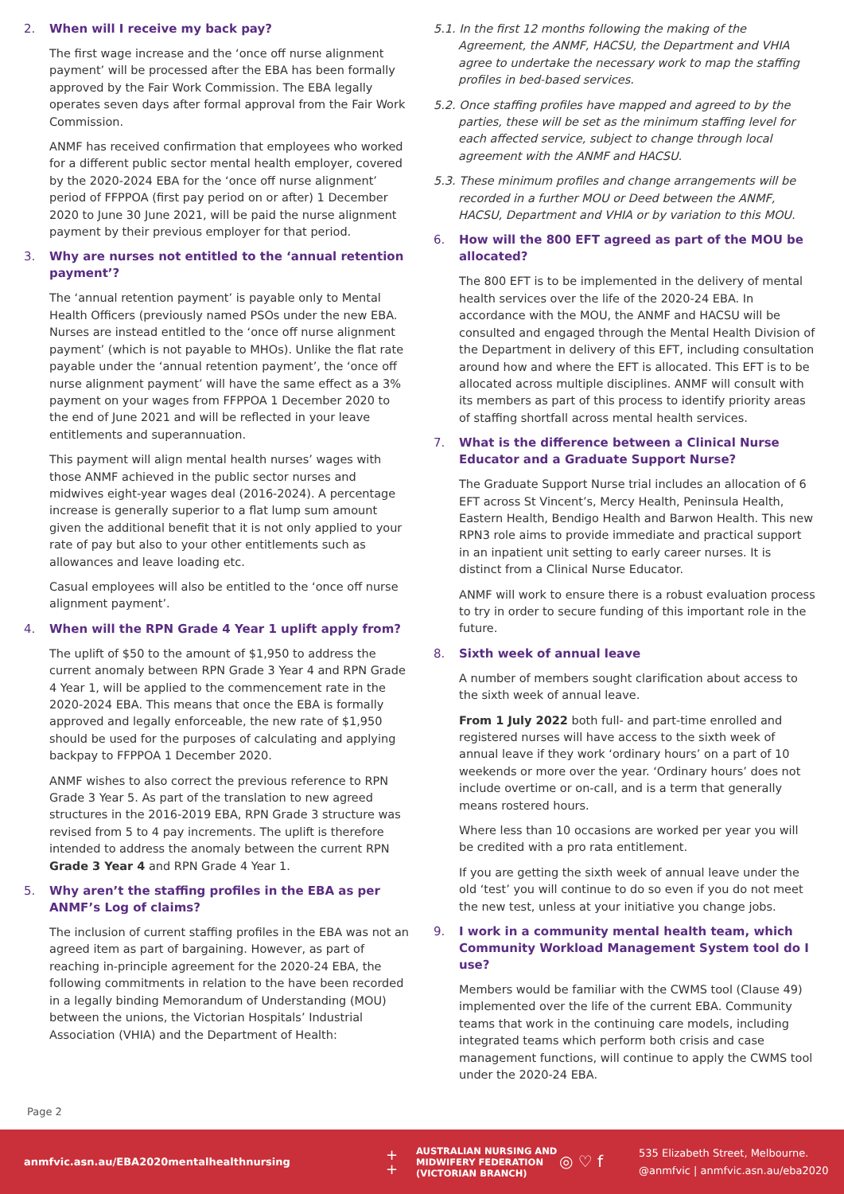2. When will I receive my back pay?
The first wage increase and the ‘once off nurse alignment payment’ will be processed after the EBA has been formally approved by the Fair Work Commission. The EBA legally operates seven days after formal approval from the Fair Work Commission.
ANMF has received confirmation that employees who worked for a different public sector mental health employer, covered by the 2020-2024 EBA for the ‘once off nurse alignment’ period of FFPPOA (first pay period on or after) 1 December 2020 to June 30 June 2021, will be paid the nurse alignment payment by their previous employer for that period.
3. Why are nurses not entitled to the ‘annual retention payment’?
The ‘annual retention payment’ is payable only to Mental Health Officers (previously named PSOs under the new EBA. Nurses are instead entitled to the ‘once off nurse alignment payment’ (which is not payable to MHOs). Unlike the flat rate payable under the ‘annual retention payment’, the ‘once off nurse alignment payment’ will have the same effect as a 3% payment on your wages from FFPPOA 1 December 2020 to the end of June 2021 and will be reflected in your leave entitlements and superannuation.
This payment will align mental health nurses’ wages with those ANMF achieved in the public sector nurses and midwives eight-year wages deal (2016-2024). A percentage increase is generally superior to a flat lump sum amount given the additional benefit that it is not only applied to your rate of pay but also to your other entitlements such as allowances and leave loading etc.
Casual employees will also be entitled to the ‘once off nurse alignment payment’.
4. When will the RPN Grade 4 Year 1 uplift apply from?
The uplift of $50 to the amount of $1,950 to address the current anomaly between RPN Grade 3 Year 4 and RPN Grade 4 Year 1, will be applied to the commencement rate in the 2020-2024 EBA. This means that once the EBA is formally approved and legally enforceable, the new rate of $1,950 should be used for the purposes of calculating and applying backpay to FFPPOA 1 December 2020.
ANMF wishes to also correct the previous reference to RPN Grade 3 Year 5. As part of the translation to new agreed structures in the 2016-2019 EBA, RPN Grade 3 structure was revised from 5 to 4 pay increments. The uplift is therefore intended to address the anomaly between the current RPN Grade 3 Year 4 and RPN Grade 4 Year 1.
5. Why aren’t the staffing profiles in the EBA as per ANMF’s Log of claims?
The inclusion of current staffing profiles in the EBA was not an agreed item as part of bargaining. However, as part of reaching in-principle agreement for the 2020-24 EBA, the following commitments in relation to the have been recorded in a legally binding Memorandum of Understanding (MOU) between the unions, the Victorian Hospitals’ Industrial Association (VHIA) and the Department of Health:
5.1. In the first 12 months following the making of the Agreement, the ANMF, HACSU, the Department and VHIA agree to undertake the necessary work to map the staffing profiles in bed-based services.
5.2. Once staffing profiles have mapped and agreed to by the parties, these will be set as the minimum staffing level for each affected service, subject to change through local agreement with the ANMF and HACSU.
5.3. These minimum profiles and change arrangements will be recorded in a further MOU or Deed between the ANMF, HACSU, Department and VHIA or by variation to this MOU.
6. How will the 800 EFT agreed as part of the MOU be allocated?
The 800 EFT is to be implemented in the delivery of mental health services over the life of the 2020-24 EBA. In accordance with the MOU, the ANMF and HACSU will be consulted and engaged through the Mental Health Division of the Department in delivery of this EFT, including consultation around how and where the EFT is allocated. This EFT is to be allocated across multiple disciplines. ANMF will consult with its members as part of this process to identify priority areas of staffing shortfall across mental health services.
7. What is the difference between a Clinical Nurse Educator and a Graduate Support Nurse?
The Graduate Support Nurse trial includes an allocation of 6 EFT across St Vincent’s, Mercy Health, Peninsula Health, Eastern Health, Bendigo Health and Barwon Health. This new RPN3 role aims to provide immediate and practical support in an inpatient unit setting to early career nurses. It is distinct from a Clinical Nurse Educator.
ANMF will work to ensure there is a robust evaluation process to try in order to secure funding of this important role in the future.
8. Sixth week of annual leave
A number of members sought clarification about access to the sixth week of annual leave.
From 1 July 2022 both full- and part-time enrolled and registered nurses will have access to the sixth week of annual leave if they work ‘ordinary hours’ on a part of 10 weekends or more over the year. ‘Ordinary hours’ does not include overtime or on-call, and is a term that generally means rostered hours.
Where less than 10 occasions are worked per year you will be credited with a pro rata entitlement.
If you are getting the sixth week of annual leave under the old ‘test’ you will continue to do so even if you do not meet the new test, unless at your initiative you change jobs.
9. I work in a community mental health team, which Community Workload Management System tool do I use?
Members would be familiar with the CWMS tool (Clause 49) implemented over the life of the current EBA. Community teams that work in the continuing care models, including integrated teams which perform both crisis and case management functions, will continue to apply the CWMS tool under the 2020-24 EBA.
Page 2
anmfvic.asn.au/EBA2020mentalhealthnursing +
+ AUSTRALIAN NURSING AND MIDWIFERY FEDERATION (VICTORIAN BRANCH) ◎ ♡ f 535 Elizabeth Street, Melbourne.
@anmfvic | anmfvic.asn.au/eba2020